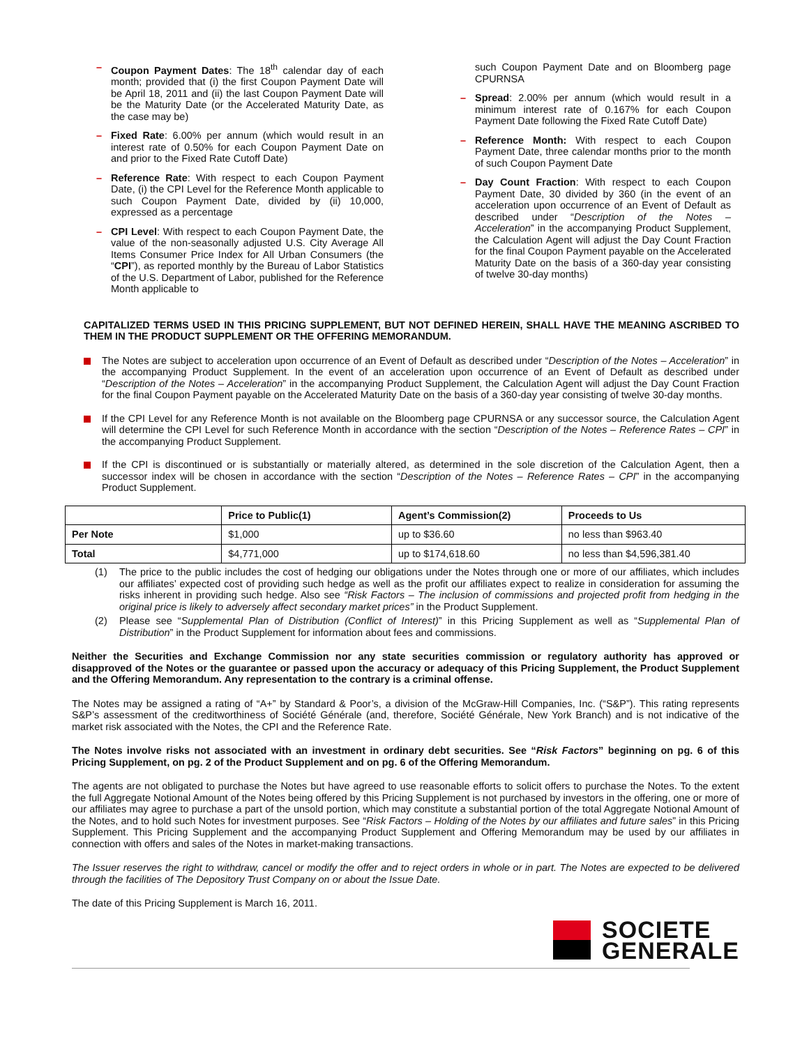– Coupon Payment Dates: The 18<sup>th</sup> calendar day of each month; provided that (i) the first Coupon Payment Date will be April 18, 2011 and (ii) the last Coupon Payment Date will be the Maturity Date (or the Accelerated Maturity Date, as the case may be)
– Fixed Rate: 6.00% per annum (which would result in an interest rate of 0.50% for each Coupon Payment Date on and prior to the Fixed Rate Cutoff Date)
– Reference Rate: With respect to each Coupon Payment Date, (i) the CPI Level for the Reference Month applicable to such Coupon Payment Date, divided by (ii) 10,000, expressed as a percentage
– CPI Level: With respect to each Coupon Payment Date, the value of the non-seasonally adjusted U.S. City Average All Items Consumer Price Index for All Urban Consumers (the “CPI”), as reported monthly by the Bureau of Labor Statistics of the U.S. Department of Labor, published for the Reference Month applicable to
such Coupon Payment Date and on Bloomberg page CPURNSA
– Spread: 2.00% per annum (which would result in a minimum interest rate of 0.167% for each Coupon Payment Date following the Fixed Rate Cutoff Date)
– Reference Month: With respect to each Coupon Payment Date, three calendar months prior to the month of such Coupon Payment Date
– Day Count Fraction: With respect to each Coupon Payment Date, 30 divided by 360 (in the event of an acceleration upon occurrence of an Event of Default as described under “Description of the Notes – Acceleration” in the accompanying Product Supplement, the Calculation Agent will adjust the Day Count Fraction for the final Coupon Payment payable on the Accelerated Maturity Date on the basis of a 360-day year consisting of twelve 30-day months)
CAPITALIZED TERMS USED IN THIS PRICING SUPPLEMENT, BUT NOT DEFINED HEREIN, SHALL HAVE THE MEANING ASCRIBED TO THEM IN THE PRODUCT SUPPLEMENT OR THE OFFERING MEMORANDUM.
The Notes are subject to acceleration upon occurrence of an Event of Default as described under “Description of the Notes – Acceleration” in the accompanying Product Supplement. In the event of an acceleration upon occurrence of an Event of Default as described under “Description of the Notes – Acceleration” in the accompanying Product Supplement, the Calculation Agent will adjust the Day Count Fraction for the final Coupon Payment payable on the Accelerated Maturity Date on the basis of a 360-day year consisting of twelve 30-day months.
If the CPI Level for any Reference Month is not available on the Bloomberg page CPURNSA or any successor source, the Calculation Agent will determine the CPI Level for such Reference Month in accordance with the section “Description of the Notes – Reference Rates – CPI” in the accompanying Product Supplement.
If the CPI is discontinued or is substantially or materially altered, as determined in the sole discretion of the Calculation Agent, then a successor index will be chosen in accordance with the section “Description of the Notes – Reference Rates – CPI” in the accompanying Product Supplement.
| | Price to Public(1) | Agent’s Commission(2) | Proceeds to Us |
| --- | --- | --- | --- |
| Per Note | $1,000 | up to $36.60 | no less than $963.40 |
| Total | $4,771,000 | up to $174,618.60 | no less than $4,596,381.40 |
(1) The price to the public includes the cost of hedging our obligations under the Notes through one or more of our affiliates, which includes our affiliates’ expected cost of providing such hedge as well as the profit our affiliates expect to realize in consideration for assuming the risks inherent in providing such hedge. Also see “Risk Factors – The inclusion of commissions and projected profit from hedging in the original price is likely to adversely affect secondary market prices” in the Product Supplement.
(2) Please see “Supplemental Plan of Distribution (Conflict of Interest)” in this Pricing Supplement as well as “Supplemental Plan of Distribution” in the Product Supplement for information about fees and commissions.
Neither the Securities and Exchange Commission nor any state securities commission or regulatory authority has approved or disapproved of the Notes or the guarantee or passed upon the accuracy or adequacy of this Pricing Supplement, the Product Supplement and the Offering Memorandum. Any representation to the contrary is a criminal offense.
The Notes may be assigned a rating of “A+” by Standard & Poor’s, a division of the McGraw-Hill Companies, Inc. (“S&P”). This rating represents S&P’s assessment of the creditworthiness of Société Générale (and, therefore, Société Générale, New York Branch) and is not indicative of the market risk associated with the Notes, the CPI and the Reference Rate.
The Notes involve risks not associated with an investment in ordinary debt securities. See “Risk Factors” beginning on pg. 6 of this Pricing Supplement, on pg. 2 of the Product Supplement and on pg. 6 of the Offering Memorandum.
The agents are not obligated to purchase the Notes but have agreed to use reasonable efforts to solicit offers to purchase the Notes. To the extent the full Aggregate Notional Amount of the Notes being offered by this Pricing Supplement is not purchased by investors in the offering, one or more of our affiliates may agree to purchase a part of the unsold portion, which may constitute a substantial portion of the total Aggregate Notional Amount of the Notes, and to hold such Notes for investment purposes. See “Risk Factors – Holding of the Notes by our affiliates and future sales” in this Pricing Supplement. This Pricing Supplement and the accompanying Product Supplement and Offering Memorandum may be used by our affiliates in connection with offers and sales of the Notes in market-making transactions.
The Issuer reserves the right to withdraw, cancel or modify the offer and to reject orders in whole or in part. The Notes are expected to be delivered through the facilities of The Depository Trust Company on or about the Issue Date.
The date of this Pricing Supplement is March 16, 2011.
SOCIETE
GENERALE